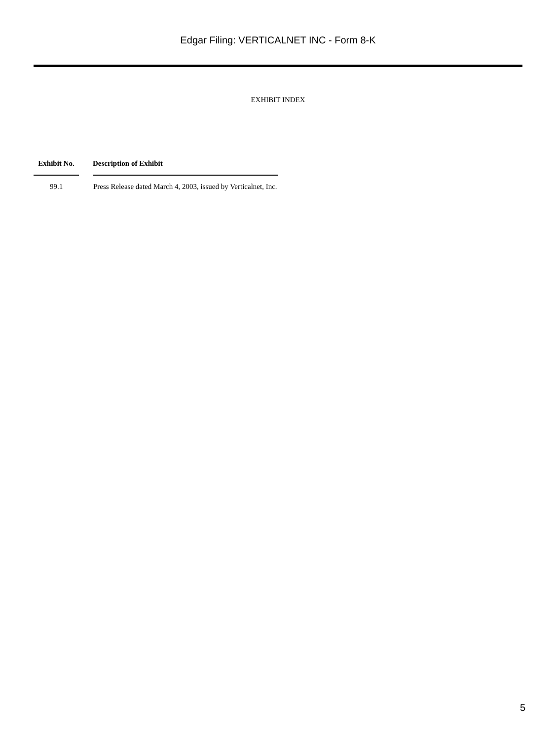Edgar Filing: VERTICALNET INC - Form 8-K
EXHIBIT INDEX
| Exhibit No. | | Description of Exhibit |
| --- | --- | --- |
| 99.1 | | Press Release dated March 4, 2003, issued by Verticalnet, Inc. |
5